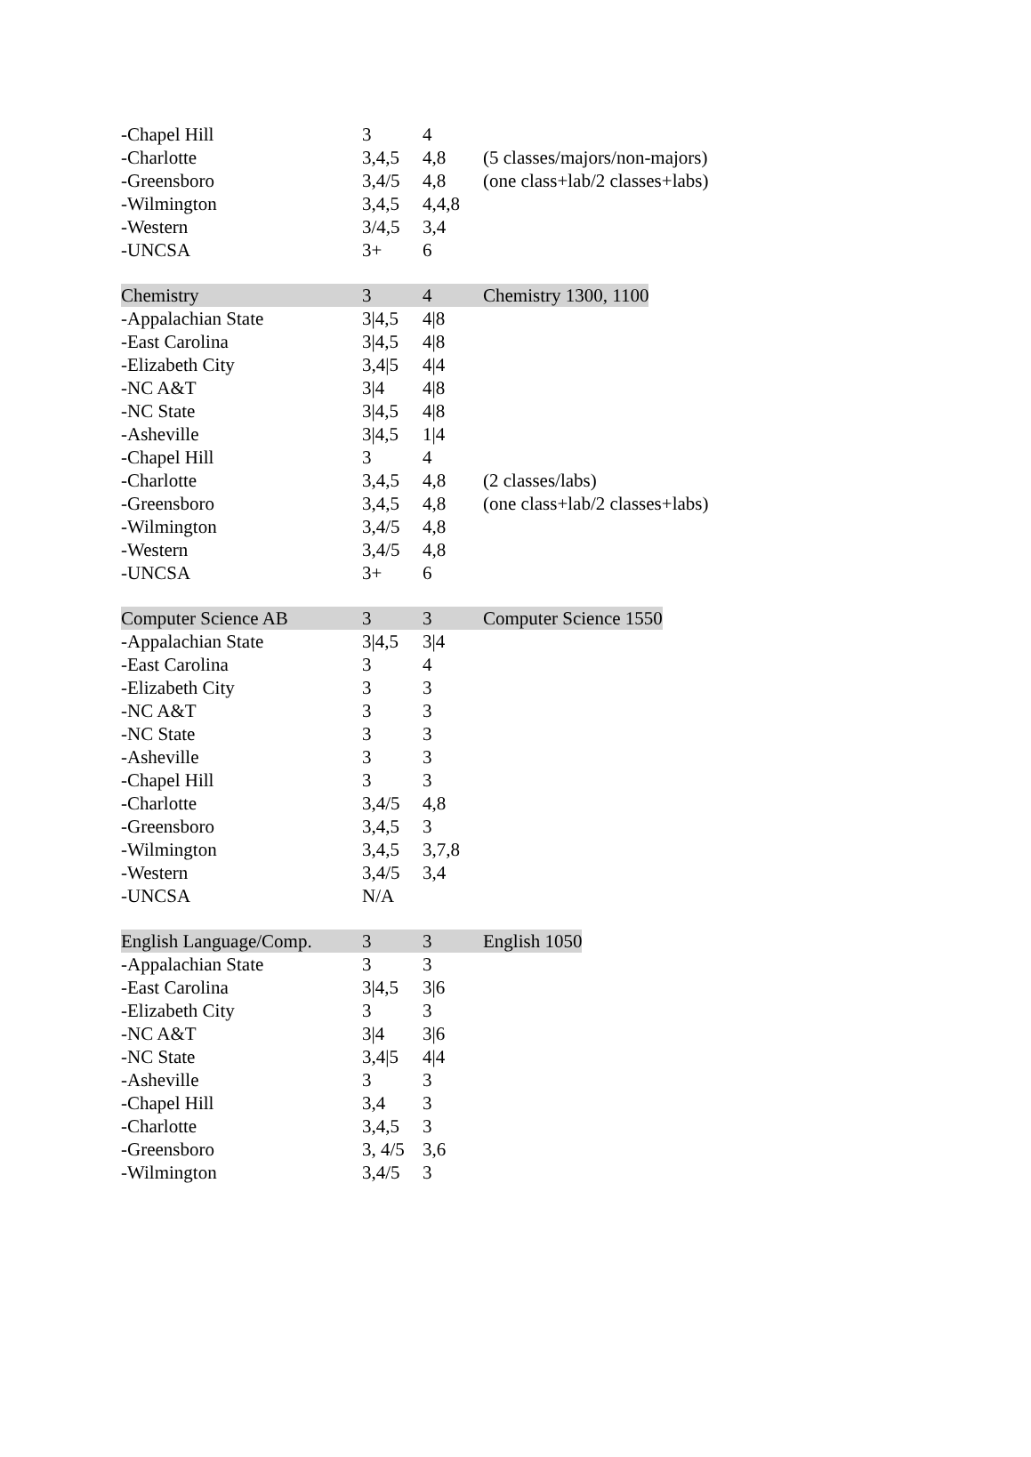| -Chapel Hill | 3 | 4 | |
| -Charlotte | 3,4,5 | 4,8 | (5 classes/majors/non-majors) |
| -Greensboro | 3,4/5 | 4,8 | (one class+lab/2 classes+labs) |
| -Wilmington | 3,4,5 | 4,4,8 | |
| -Western | 3/4,5 | 3,4 | |
| -UNCSA | 3+ | 6 | |
| Chemistry | 3 | 4 | Chemistry 1300, 1100 |
| -Appalachian State | 3/4,5 | 4/8 | |
| -East Carolina | 3/4,5 | 4/8 | |
| -Elizabeth City | 3,4/5 | 4/4 | |
| -NC A&T | 3/4 | 4/8 | |
| -NC State | 3/4,5 | 4/8 | |
| -Asheville | 3/4,5 | 1/4 | |
| -Chapel Hill | 3 | 4 | |
| -Charlotte | 3,4,5 | 4,8 | (2 classes/labs) |
| -Greensboro | 3,4,5 | 4,8 | (one class+lab/2 classes+labs) |
| -Wilmington | 3,4/5 | 4,8 | |
| -Western | 3,4/5 | 4,8 | |
| -UNCSA | 3+ | 6 | |
| Computer Science AB | 3 | 3 | Computer Science 1550 |
| -Appalachian State | 3/4,5 | 3/4 | |
| -East Carolina | 3 | 4 | |
| -Elizabeth City | 3 | 3 | |
| -NC A&T | 3 | 3 | |
| -NC State | 3 | 3 | |
| -Asheville | 3 | 3 | |
| -Chapel Hill | 3 | 3 | |
| -Charlotte | 3,4/5 | 4,8 | |
| -Greensboro | 3,4,5 | 3 | |
| -Wilmington | 3,4,5 | 3,7,8 | |
| -Western | 3,4/5 | 3,4 | |
| -UNCSA | N/A | | |
| English Language/Comp. | 3 | 3 | English 1050 |
| -Appalachian State | 3 | 3 | |
| -East Carolina | 3/4,5 | 3/6 | |
| -Elizabeth City | 3 | 3 | |
| -NC A&T | 3/4 | 3/6 | |
| -NC State | 3,4/5 | 4/4 | |
| -Asheville | 3 | 3 | |
| -Chapel Hill | 3,4 | 3 | |
| -Charlotte | 3,4,5 | 3 | |
| -Greensboro | 3, 4/5 | 3,6 | |
| -Wilmington | 3,4/5 | 3 | |